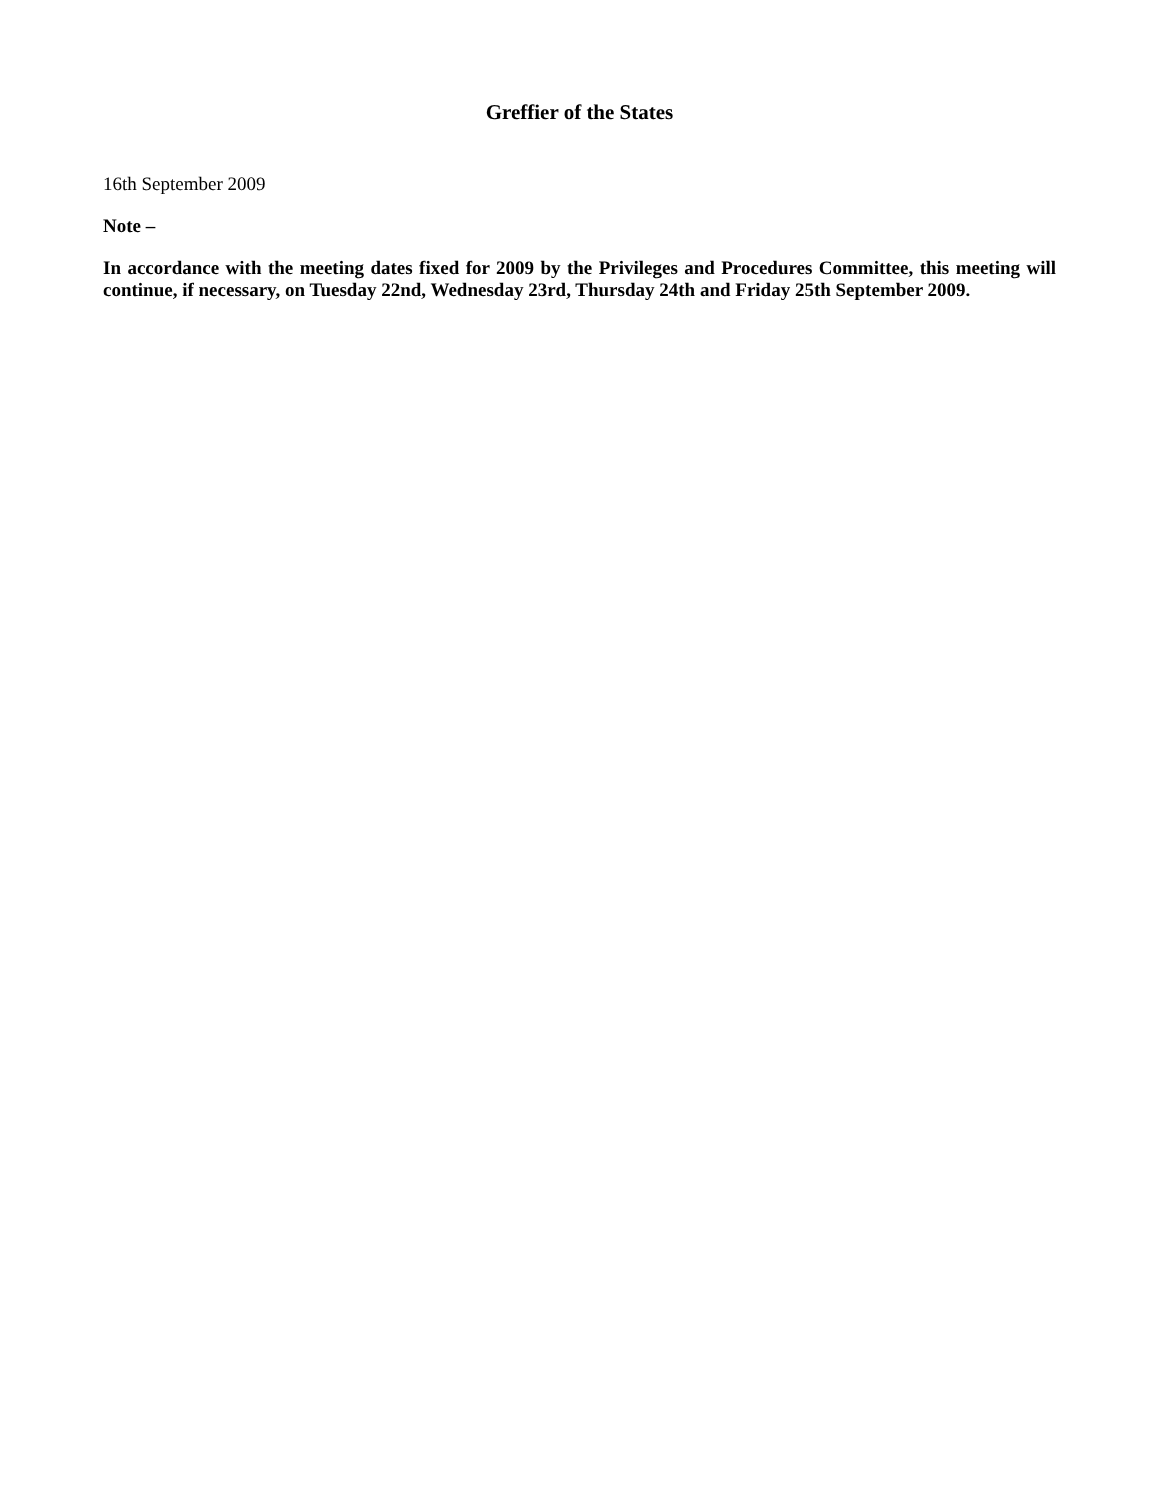Greffier of the States
16th September 2009
Note –
In accordance with the meeting dates fixed for 2009 by the Privileges and Procedures Committee, this meeting will continue, if necessary, on Tuesday 22nd, Wednesday 23rd, Thursday 24th and Friday 25th September 2009.